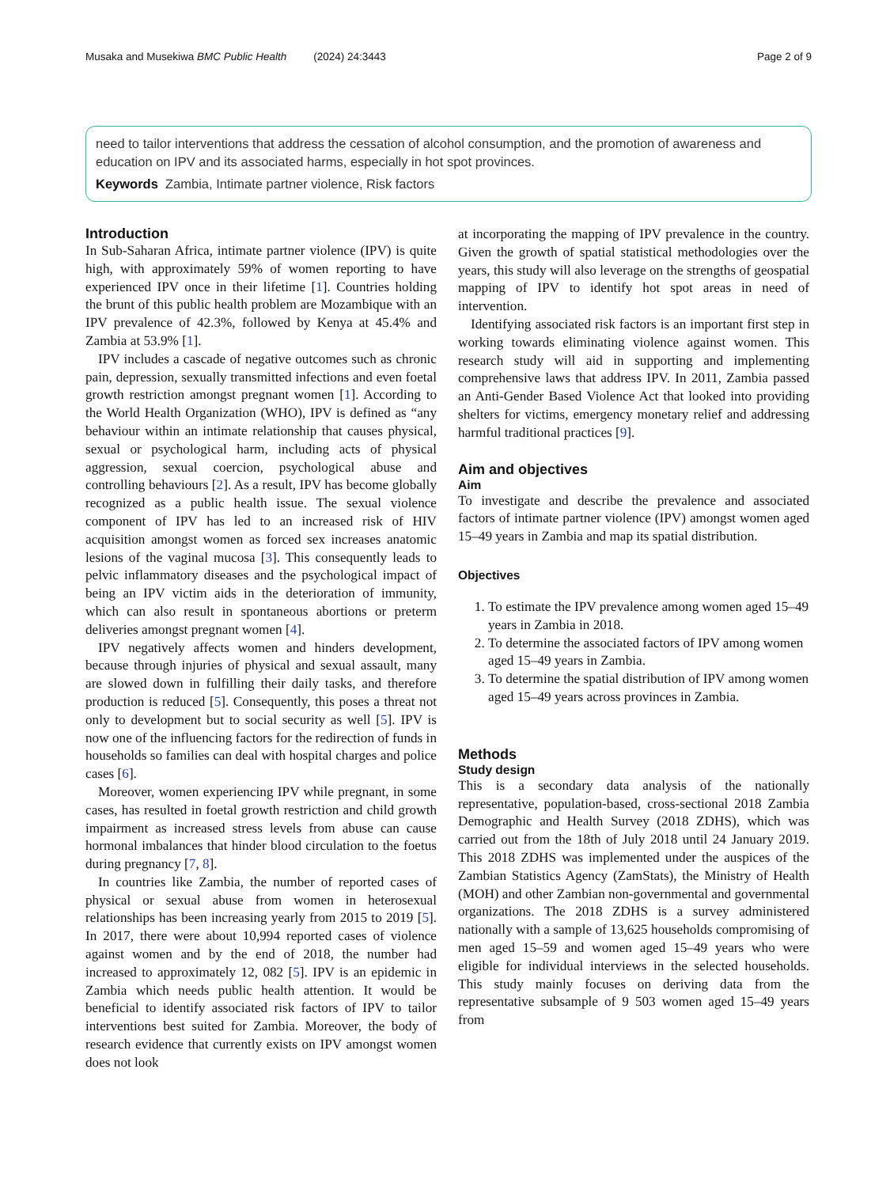Musaka and Musekiwa BMC Public Health (2024) 24:3443 Page 2 of 9
need to tailor interventions that address the cessation of alcohol consumption, and the promotion of awareness and education on IPV and its associated harms, especially in hot spot provinces.
Keywords Zambia, Intimate partner violence, Risk factors
Introduction
In Sub-Saharan Africa, intimate partner violence (IPV) is quite high, with approximately 59% of women reporting to have experienced IPV once in their lifetime [1]. Countries holding the brunt of this public health problem are Mozambique with an IPV prevalence of 42.3%, followed by Kenya at 45.4% and Zambia at 53.9% [1].
IPV includes a cascade of negative outcomes such as chronic pain, depression, sexually transmitted infections and even foetal growth restriction amongst pregnant women [1]. According to the World Health Organization (WHO), IPV is defined as “any behaviour within an intimate relationship that causes physical, sexual or psychological harm, including acts of physical aggression, sexual coercion, psychological abuse and controlling behaviours [2]. As a result, IPV has become globally recognized as a public health issue. The sexual violence component of IPV has led to an increased risk of HIV acquisition amongst women as forced sex increases anatomic lesions of the vaginal mucosa [3]. This consequently leads to pelvic inflammatory diseases and the psychological impact of being an IPV victim aids in the deterioration of immunity, which can also result in spontaneous abortions or preterm deliveries amongst pregnant women [4].
IPV negatively affects women and hinders development, because through injuries of physical and sexual assault, many are slowed down in fulfilling their daily tasks, and therefore production is reduced [5]. Consequently, this poses a threat not only to development but to social security as well [5]. IPV is now one of the influencing factors for the redirection of funds in households so families can deal with hospital charges and police cases [6].
Moreover, women experiencing IPV while pregnant, in some cases, has resulted in foetal growth restriction and child growth impairment as increased stress levels from abuse can cause hormonal imbalances that hinder blood circulation to the foetus during pregnancy [7, 8].
In countries like Zambia, the number of reported cases of physical or sexual abuse from women in heterosexual relationships has been increasing yearly from 2015 to 2019 [5]. In 2017, there were about 10,994 reported cases of violence against women and by the end of 2018, the number had increased to approximately 12, 082 [5]. IPV is an epidemic in Zambia which needs public health attention. It would be beneficial to identify associated risk factors of IPV to tailor interventions best suited for Zambia. Moreover, the body of research evidence that currently exists on IPV amongst women does not look
at incorporating the mapping of IPV prevalence in the country. Given the growth of spatial statistical methodologies over the years, this study will also leverage on the strengths of geospatial mapping of IPV to identify hot spot areas in need of intervention.
Identifying associated risk factors is an important first step in working towards eliminating violence against women. This research study will aid in supporting and implementing comprehensive laws that address IPV. In 2011, Zambia passed an Anti-Gender Based Violence Act that looked into providing shelters for victims, emergency monetary relief and addressing harmful traditional practices [9].
Aim and objectives
Aim
To investigate and describe the prevalence and associated factors of intimate partner violence (IPV) amongst women aged 15–49 years in Zambia and map its spatial distribution.
Objectives
1. To estimate the IPV prevalence among women aged 15–49 years in Zambia in 2018.
2. To determine the associated factors of IPV among women aged 15–49 years in Zambia.
3. To determine the spatial distribution of IPV among women aged 15–49 years across provinces in Zambia.
Methods
Study design
This is a secondary data analysis of the nationally representative, population-based, cross-sectional 2018 Zambia Demographic and Health Survey (2018 ZDHS), which was carried out from the 18th of July 2018 until 24 January 2019. This 2018 ZDHS was implemented under the auspices of the Zambian Statistics Agency (ZamStats), the Ministry of Health (MOH) and other Zambian non-governmental and governmental organizations. The 2018 ZDHS is a survey administered nationally with a sample of 13,625 households compromising of men aged 15–59 and women aged 15–49 years who were eligible for individual interviews in the selected households. This study mainly focuses on deriving data from the representative subsample of 9 503 women aged 15–49 years from